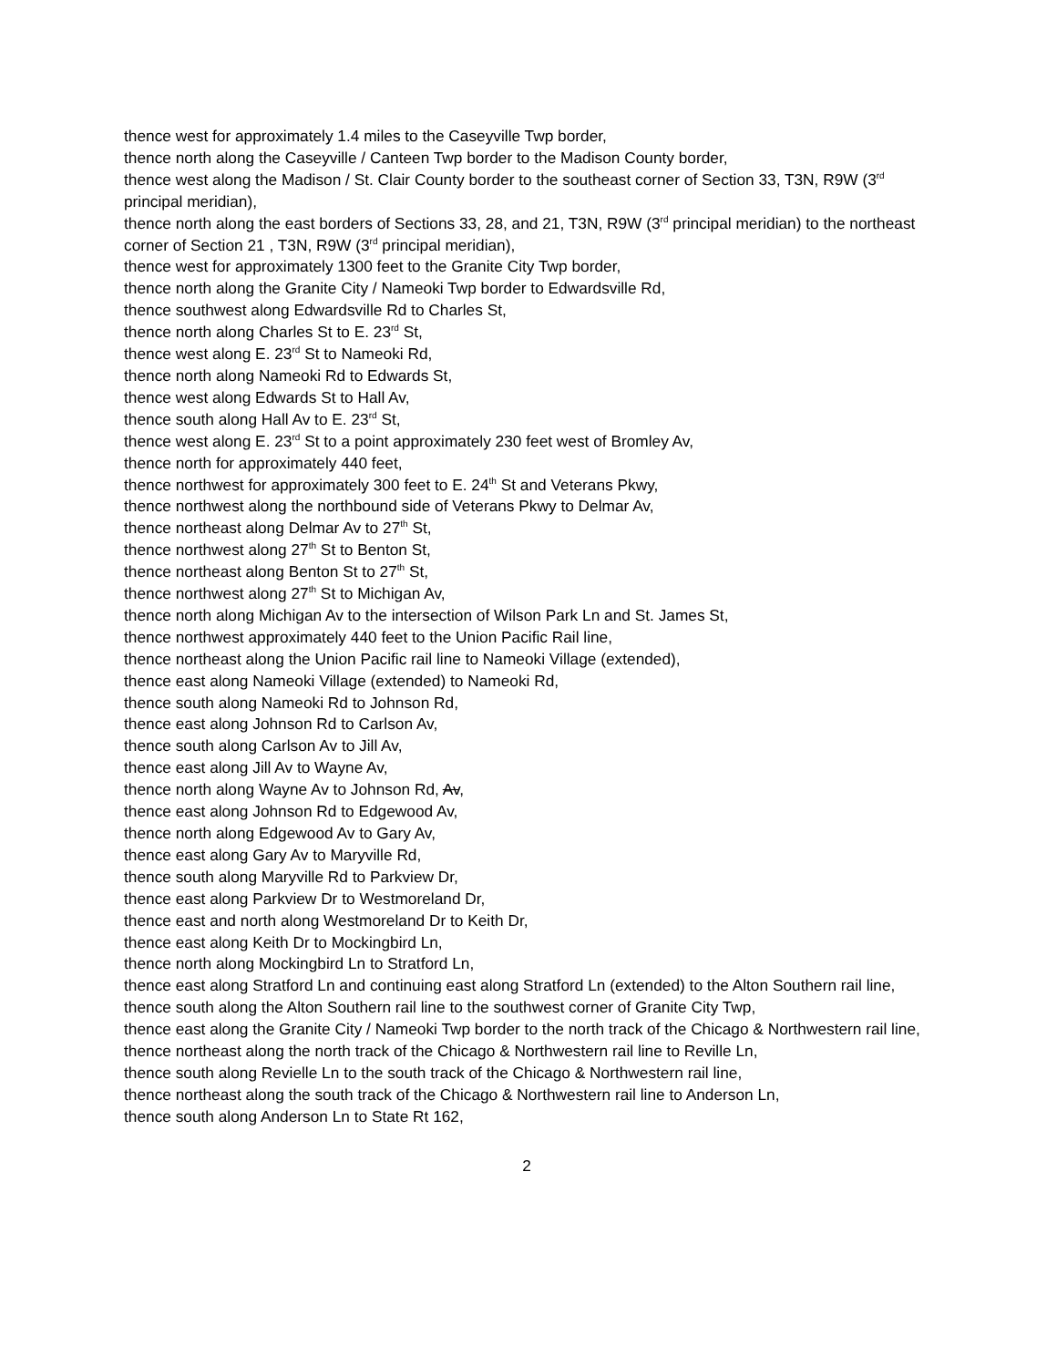thence west for approximately 1.4 miles to the Caseyville Twp border,
thence north along the Caseyville / Canteen Twp border to the Madison County border,
thence west along the Madison / St. Clair County border to the southeast corner of Section 33, T3N, R9W (3<sup>rd</sup> principal meridian),
thence north along the east borders of Sections 33, 28, and 21, T3N, R9W (3<sup>rd</sup> principal meridian) to the northeast corner of Section 21 , T3N, R9W (3<sup>rd</sup> principal meridian),
thence west for approximately 1300 feet to the Granite City Twp border,
thence north along the Granite City / Nameoki Twp border to Edwardsville Rd,
thence southwest along Edwardsville Rd to Charles St,
thence north along Charles St to E. 23<sup>rd</sup> St,
thence west along E. 23<sup>rd</sup> St to Nameoki Rd,
thence north along Nameoki Rd to Edwards St,
thence west along Edwards St to Hall Av,
thence south along Hall Av to E. 23<sup>rd</sup> St,
thence west along E. 23<sup>rd</sup> St to a point approximately 230 feet west of Bromley Av,
thence north for approximately 440 feet,
thence northwest for approximately 300 feet to E. 24<sup>th</sup> St and Veterans Pkwy,
thence northwest along the northbound side of Veterans Pkwy to Delmar Av,
thence northeast along Delmar Av to 27<sup>th</sup> St,
thence northwest along 27<sup>th</sup> St to Benton St,
thence northeast along Benton St to 27<sup>th</sup> St,
thence northwest along 27<sup>th</sup> St to Michigan Av,
thence north along Michigan Av to the intersection of Wilson Park Ln and St. James St,
thence northwest approximately 440 feet to the Union Pacific Rail line,
thence northeast along the Union Pacific rail line to Nameoki Village (extended),
thence east along Nameoki Village (extended) to Nameoki Rd,
thence south along Nameoki Rd to Johnson Rd,
thence east along Johnson Rd to Carlson Av,
thence south along Carlson Av to Jill Av,
thence east along Jill Av to Wayne Av,
thence north along Wayne Av to Johnson Rd, Av,
thence east along Johnson Rd to Edgewood Av,
thence north along Edgewood Av to Gary Av,
thence east along Gary Av to Maryville Rd,
thence south along Maryville Rd to Parkview Dr,
thence east along Parkview Dr to Westmoreland Dr,
thence east and north along Westmoreland Dr to Keith Dr,
thence east along Keith Dr to Mockingbird Ln,
thence north along Mockingbird Ln to Stratford Ln,
thence east along Stratford Ln and continuing east along Stratford Ln (extended) to the Alton Southern rail line,
thence south along the Alton Southern rail line to the southwest corner of Granite City Twp,
thence east along the Granite City / Nameoki Twp border to the north track of the Chicago & Northwestern rail line,
thence northeast along the north track of the Chicago & Northwestern rail line to Reville Ln,
thence south along Revielle Ln to the south track of the Chicago & Northwestern rail line,
thence northeast along the south track of the Chicago & Northwestern rail line to Anderson Ln,
thence south along Anderson Ln to State Rt 162,
2